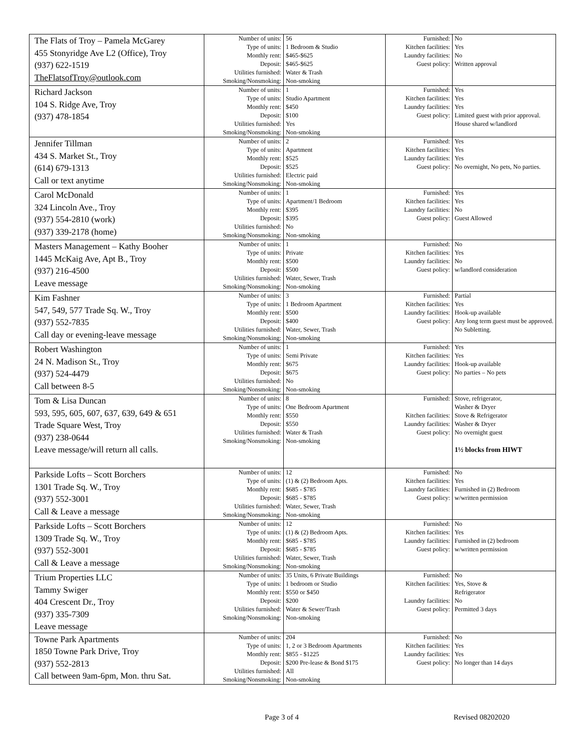| The Flats of Troy – Pamela McGarey 455 Stonyridge Ave L2 (Office), Troy (937) 622-1519 TheFlatsofTroy@outlook.com | Number of units: Type of units: Monthly rent: Deposit: Utilities furnished: Smoking/Nonsmoking: | 56 1 Bedroom & Studio $465-$625 $465-$625 Water & Trash Non-smoking | Furnished: Kitchen facilities: Laundry facilities: Guest policy: | No Yes No Written approval |
| Richard Jackson 104 S. Ridge Ave, Troy (937) 478-1854 | Number of units: Type of units: Monthly rent: Deposit: Utilities furnished: Smoking/Nonsmoking: | 1 Studio Apartment $450 $100 Yes Non-smoking | Furnished: Kitchen facilities: Laundry facilities: Guest policy: | Yes Yes Yes Limited guest with prior approval. House shared w/landlord |
| Jennifer Tillman 434 S. Market St., Troy (614) 679-1313 Call or text anytime | Number of units: Type of units: Monthly rent: Deposit: Utilities furnished: Smoking/Nonsmoking: | 2 Apartment $525 $525 Electric paid Non-smoking | Furnished: Kitchen facilities: Laundry facilities: Guest policy: | Yes Yes Yes No overnight, No pets, No parties. |
| Carol McDonald 324 Lincoln Ave., Troy (937) 554-2810 (work) (937) 339-2178 (home) | Number of units: Type of units: Monthly rent: Deposit: Utilities furnished: Smoking/Nonsmoking: | 1 Apartment/1 Bedroom $395 $395 No Non-smoking | Furnished: Kitchen facilities: Laundry facilities: Guest policy: | Yes Yes No Guest Allowed |
| Masters Management – Kathy Booher 1445 McKaig Ave, Apt B., Troy (937) 216-4500 Leave message | Number of units: Type of units: Monthly rent: Deposit: Utilities furnished: Smoking/Nonsmoking: | 1 Private $500 $500 Water, Sewer, Trash Non-smoking | Furnished: Kitchen facilities: Laundry facilities: Guest policy: | No Yes No w/landlord consideration |
| Kim Fashner 547, 549, 577 Trade Sq. W., Troy (937) 552-7835 Call day or evening-leave message | Number of units: Type of units: Monthly rent: Deposit: Utilities furnished: Smoking/Nonsmoking: | 3 1 Bedroom Apartment $500 $400 Water, Sewer, Trash Non-smoking | Furnished: Kitchen facilities: Laundry facilities: Guest policy: | Partial Yes Hook-up available Any long term guest must be approved. No Subletting. |
| Robert Washington 24 N. Madison St., Troy (937) 524-4479 Call between 8-5 | Number of units: Type of units: Monthly rent: Deposit: Utilities furnished: Smoking/Nonsmoking: | 1 Semi Private $675 $675 No Non-smoking | Furnished: Kitchen facilities: Laundry facilities: Guest policy: | Yes Yes Hook-up available No parties – No pets |
| Tom & Lisa Duncan 593, 595, 605, 607, 637, 639, 649 & 651 Trade Square West, Troy (937) 238-0644 Leave message/will return all calls. | Number of units: Type of units: Monthly rent: Deposit: Utilities furnished: Smoking/Nonsmoking: | 8 One Bedroom Apartment $550 $550 Water & Trash Non-smoking | Furnished: Kitchen facilities: Laundry facilities: Guest policy: | Stove, refrigerator, Washer & Dryer Stove & Refrigerator Washer & Dryer No overnight guest 1½ blocks from HIWT |
| Parkside Lofts – Scott Borchers 1301 Trade Sq. W., Troy (937) 552-3001 Call & Leave a message | Number of units: Type of units: Monthly rent: Deposit: Utilities furnished: Smoking/Nonsmoking: | 12 (1) & (2) Bedroom Apts. $685 - $785 $685 - $785 Water, Sewer, Trash Non-smoking | Furnished: Kitchen facilities: Laundry facilities: Guest policy: | No Yes Furnished in (2) Bedroom w/written permission |
| Parkside Lofts – Scott Borchers 1309 Trade Sq. W., Troy (937) 552-3001 Call & Leave a message | Number of units: Type of units: Monthly rent: Deposit: Utilities furnished: Smoking/Nonsmoking: | 12 (1) & (2) Bedroom Apts. $685 - $785 $685 - $785 Water, Sewer, Trash Non-smoking | Furnished: Kitchen facilities: Laundry facilities: Guest policy: | No Yes Furnished in (2) bedroom w/written permission |
| Trium Properties LLC Tammy Swiger 404 Crescent Dr., Troy (937) 335-7309 Leave message | Number of units: Type of units: Monthly rent: Deposit: Utilities furnished: Smoking/Nonsmoking: | 35 Units, 6 Private Buildings 1 bedroom or Studio $550 or $450 $200 Water & Sewer/Trash Non-smoking | Furnished: Kitchen facilities: Laundry facilities: Guest policy: | No Yes, Stove & Refrigerator No Permitted 3 days |
| Towne Park Apartments 1850 Towne Park Drive, Troy (937) 552-2813 Call between 9am-6pm, Mon. thru Sat. | Number of units: Type of units: Monthly rent: Deposit: Utilities furnished: Smoking/Nonsmoking: | 204 1, 2 or 3 Bedroom Apartments $855 - $1225 $200 Pre-lease & Bond $175 All Non-smoking | Furnished: Kitchen facilities: Laundry facilities: Guest policy: | No Yes Yes No longer than 14 days |
Page 3 of 4 Revised 08202020